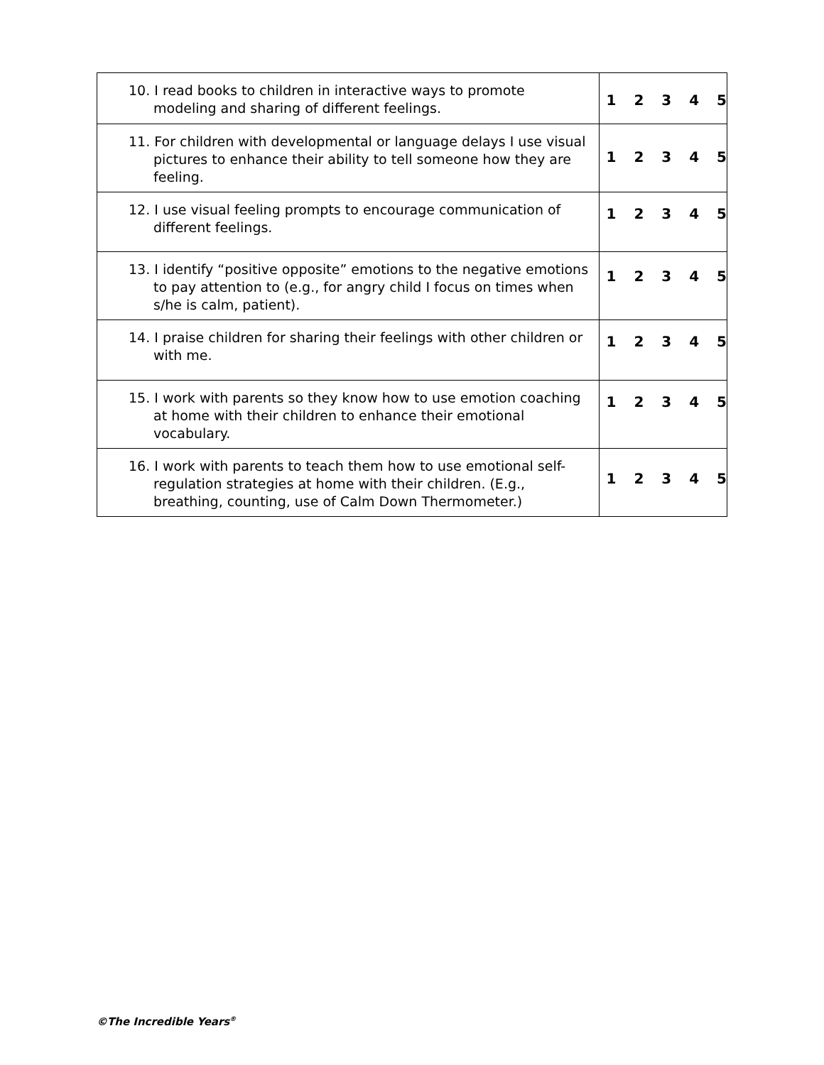| 10. I read books to children in interactive ways to promote modeling and sharing of different feelings. | 1 2 3 4 5 |
| 11. For children with developmental or language delays I use visual pictures to enhance their ability to tell someone how they are feeling. | 1 2 3 4 5 |
| 12. I use visual feeling prompts to encourage communication of different feelings. | 1 2 3 4 5 |
| 13. I identify “positive opposite” emotions to the negative emotions to pay attention to (e.g., for angry child I focus on times when s/he is calm, patient). | 1 2 3 4 5 |
| 14. I praise children for sharing their feelings with other children or with me. | 1 2 3 4 5 |
| 15. I work with parents so they know how to use emotion coaching at home with their children to enhance their emotional vocabulary. | 1 2 3 4 5 |
| 16. I work with parents to teach them how to use emotional self-regulation strategies at home with their children. (E.g., breathing, counting, use of Calm Down Thermometer.) | 1 2 3 4 5 |
©The Incredible Years<sup>®</sup>